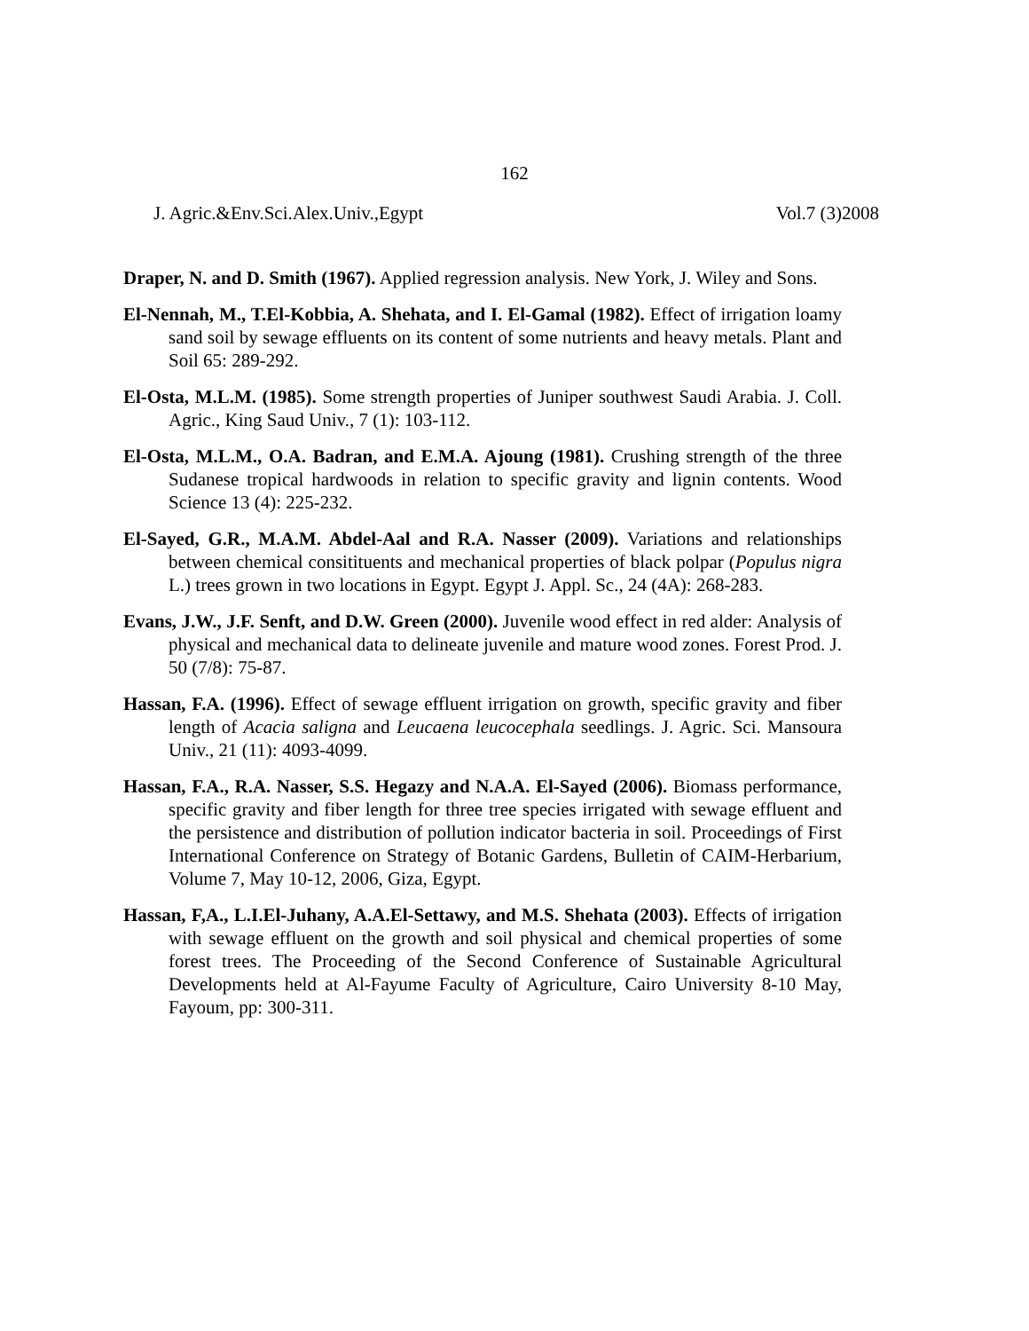162
J. Agric.&Env.Sci.Alex.Univ.,Egypt Vol.7 (3)2008
Draper, N. and D. Smith (1967). Applied regression analysis. New York, J. Wiley and Sons.
El-Nennah, M., T.El-Kobbia, A. Shehata, and I. El-Gamal (1982). Effect of irrigation loamy sand soil by sewage effluents on its content of some nutrients and heavy metals. Plant and Soil 65: 289-292.
El-Osta, M.L.M. (1985). Some strength properties of Juniper southwest Saudi Arabia. J. Coll. Agric., King Saud Univ., 7 (1): 103-112.
El-Osta, M.L.M., O.A. Badran, and E.M.A. Ajoung (1981). Crushing strength of the three Sudanese tropical hardwoods in relation to specific gravity and lignin contents. Wood Science 13 (4): 225-232.
El-Sayed, G.R., M.A.M. Abdel-Aal and R.A. Nasser (2009). Variations and relationships between chemical consitituents and mechanical properties of black polpar (Populus nigra L.) trees grown in two locations in Egypt. Egypt J. Appl. Sc., 24 (4A): 268-283.
Evans, J.W., J.F. Senft, and D.W. Green (2000). Juvenile wood effect in red alder: Analysis of physical and mechanical data to delineate juvenile and mature wood zones. Forest Prod. J. 50 (7/8): 75-87.
Hassan, F.A. (1996). Effect of sewage effluent irrigation on growth, specific gravity and fiber length of Acacia saligna and Leucaena leucocephala seedlings. J. Agric. Sci. Mansoura Univ., 21 (11): 4093-4099.
Hassan, F.A., R.A. Nasser, S.S. Hegazy and N.A.A. El-Sayed (2006). Biomass performance, specific gravity and fiber length for three tree species irrigated with sewage effluent and the persistence and distribution of pollution indicator bacteria in soil. Proceedings of First International Conference on Strategy of Botanic Gardens, Bulletin of CAIM-Herbarium, Volume 7, May 10-12, 2006, Giza, Egypt.
Hassan, F,A., L.I.El-Juhany, A.A.El-Settawy, and M.S. Shehata (2003). Effects of irrigation with sewage effluent on the growth and soil physical and chemical properties of some forest trees. The Proceeding of the Second Conference of Sustainable Agricultural Developments held at Al-Fayume Faculty of Agriculture, Cairo University 8-10 May, Fayoum, pp: 300-311.